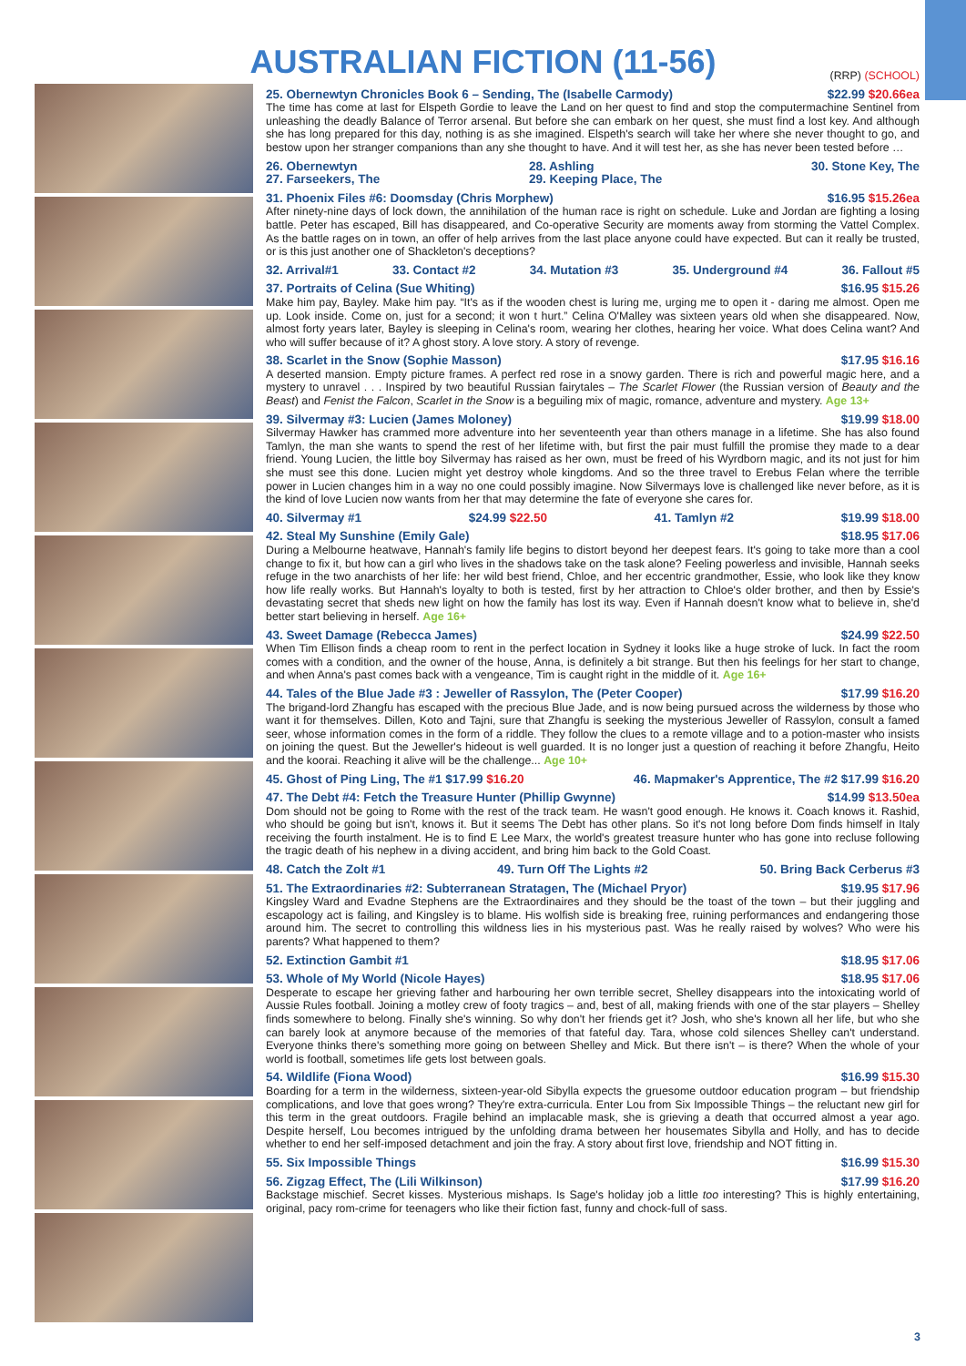AUSTRALIAN FICTION (11-56)
(RRP) (SCHOOL)
25. Obernewtyn Chronicles Book 6 – Sending, The (Isabelle Carmody) $22.99 $20.66ea
The time has come at last for Elspeth Gordie to leave the Land on her quest to find and stop the computermachine Sentinel from unleashing the deadly Balance of Terror arsenal. But before she can embark on her quest, she must find a lost key. And although she has long prepared for this day, nothing is as she imagined. Elspeth's search will take her where she never thought to go, and bestow upon her stranger companions than any she thought to have. And it will test her, as she has never been tested before …
26. Obernewtyn
27. Farseekers, The 28. Ashling
29. Keeping Place, The 30. Stone Key, The
31. Phoenix Files #6: Doomsday (Chris Morphew) $16.95 $15.26ea
After ninety-nine days of lock down, the annihilation of the human race is right on schedule. Luke and Jordan are fighting a losing battle. Peter has escaped, Bill has disappeared, and Co-operative Security are moments away from storming the Vattel Complex. As the battle rages on in town, an offer of help arrives from the last place anyone could have expected. But can it really be trusted, or is this just another one of Shackleton's deceptions?
32. Arrival#1 33. Contact #2 34. Mutation #3 35. Underground #4 36. Fallout #5
37. Portraits of Celina (Sue Whiting) $16.95 $15.26
Make him pay, Bayley. Make him pay. “It's as if the wooden chest is luring me, urging me to open it - daring me almost. Open me up. Look inside. Come on, just for a second; it won t hurt.” Celina O'Malley was sixteen years old when she disappeared. Now, almost forty years later, Bayley is sleeping in Celina's room, wearing her clothes, hearing her voice. What does Celina want? And who will suffer because of it? A ghost story. A love story. A story of revenge.
38. Scarlet in the Snow (Sophie Masson) $17.95 $16.16
A deserted mansion. Empty picture frames. A perfect red rose in a snowy garden. There is rich and powerful magic here, and a mystery to unravel . . . Inspired by two beautiful Russian fairytales – The Scarlet Flower (the Russian version of Beauty and the Beast) and Fenist the Falcon, Scarlet in the Snow is a beguiling mix of magic, romance, adventure and mystery. Age 13+
39. Silvermay #3: Lucien (James Moloney) $19.99 $18.00
Silvermay Hawker has crammed more adventure into her seventeenth year than others manage in a lifetime. She has also found Tamlyn, the man she wants to spend the rest of her lifetime with, but first the pair must fulfill the promise they made to a dear friend. Young Lucien, the little boy Silvermay has raised as her own, must be freed of his Wyrdborn magic, and its not just for him she must see this done. Lucien might yet destroy whole kingdoms. And so the three travel to Erebus Felan where the terrible power in Lucien changes him in a way no one could possibly imagine. Now Silvermays love is challenged like never before, as it is the kind of love Lucien now wants from her that may determine the fate of everyone she cares for.
40. Silvermay #1 $24.99 $22.50 41. Tamlyn #2 $19.99 $18.00
42. Steal My Sunshine (Emily Gale) $18.95 $17.06
During a Melbourne heatwave, Hannah's family life begins to distort beyond her deepest fears. It's going to take more than a cool change to fix it, but how can a girl who lives in the shadows take on the task alone? Feeling powerless and invisible, Hannah seeks refuge in the two anarchists of her life: her wild best friend, Chloe, and her eccentric grandmother, Essie, who look like they know how life really works. But Hannah's loyalty to both is tested, first by her attraction to Chloe's older brother, and then by Essie's devastating secret that sheds new light on how the family has lost its way. Even if Hannah doesn't know what to believe in, she'd better start believing in herself. Age 16+
43. Sweet Damage (Rebecca James) $24.99 $22.50
When Tim Ellison finds a cheap room to rent in the perfect location in Sydney it looks like a huge stroke of luck. In fact the room comes with a condition, and the owner of the house, Anna, is definitely a bit strange. But then his feelings for her start to change, and when Anna's past comes back with a vengeance, Tim is caught right in the middle of it. Age 16+
44. Tales of the Blue Jade #3 : Jeweller of Rassylon, The (Peter Cooper) $17.99 $16.20
The brigand-lord Zhangfu has escaped with the precious Blue Jade, and is now being pursued across the wilderness by those who want it for themselves. Dillen, Koto and Tajni, sure that Zhangfu is seeking the mysterious Jeweller of Rassylon, consult a famed seer, whose information comes in the form of a riddle. They follow the clues to a remote village and to a potion-master who insists on joining the quest. But the Jeweller's hideout is well guarded. It is no longer just a question of reaching it before Zhangfu, Heito and the koorai. Reaching it alive will be the challenge... Age 10+
45. Ghost of Ping Ling, The #1 $17.99 $16.20 46. Mapmaker's Apprentice, The #2 $17.99 $16.20
47. The Debt #4: Fetch the Treasure Hunter (Phillip Gwynne) $14.99 $13.50ea
Dom should not be going to Rome with the rest of the track team. He wasn't good enough. He knows it. Coach knows it. Rashid, who should be going but isn't, knows it. But it seems The Debt has other plans. So it's not long before Dom finds himself in Italy receiving the fourth instalment. He is to find E Lee Marx, the world's greatest treasure hunter who has gone into recluse following the tragic death of his nephew in a diving accident, and bring him back to the Gold Coast.
48. Catch the Zolt #1 49. Turn Off The Lights #2 50. Bring Back Cerberus #3
51. The Extraordinaries #2: Subterranean Stratagen, The (Michael Pryor) $19.95 $17.96
Kingsley Ward and Evadne Stephens are the Extraordinaires and they should be the toast of the town – but their juggling and escapology act is failing, and Kingsley is to blame. His wolfish side is breaking free, ruining performances and endangering those around him. The secret to controlling this wildness lies in his mysterious past. Was he really raised by wolves? Who were his parents? What happened to them?
52. Extinction Gambit #1 $18.95 $17.06
53. Whole of My World (Nicole Hayes) $18.95 $17.06
Desperate to escape her grieving father and harbouring her own terrible secret, Shelley disappears into the intoxicating world of Aussie Rules football. Joining a motley crew of footy tragics – and, best of all, making friends with one of the star players – Shelley finds somewhere to belong. Finally she's winning. So why don't her friends get it? Josh, who she's known all her life, but who she can barely look at anymore because of the memories of that fateful day. Tara, whose cold silences Shelley can't understand. Everyone thinks there's something more going on between Shelley and Mick. But there isn't – is there? When the whole of your world is football, sometimes life gets lost between goals.
54. Wildlife (Fiona Wood) $16.99 $15.30
Boarding for a term in the wilderness, sixteen-year-old Sibylla expects the gruesome outdoor education program – but friendship complications, and love that goes wrong? They're extra-curricula. Enter Lou from Six Impossible Things – the reluctant new girl for this term in the great outdoors. Fragile behind an implacable mask, she is grieving a death that occurred almost a year ago. Despite herself, Lou becomes intrigued by the unfolding drama between her housemates Sibylla and Holly, and has to decide whether to end her self-imposed detachment and join the fray. A story about first love, friendship and NOT fitting in.
55. Six Impossible Things $16.99 $15.30
56. Zigzag Effect, The (Lili Wilkinson) $17.99 $16.20
Backstage mischief. Secret kisses. Mysterious mishaps. Is Sage's holiday job a little too interesting? This is highly entertaining, original, pacy rom-crime for teenagers who like their fiction fast, funny and chock-full of sass.
3